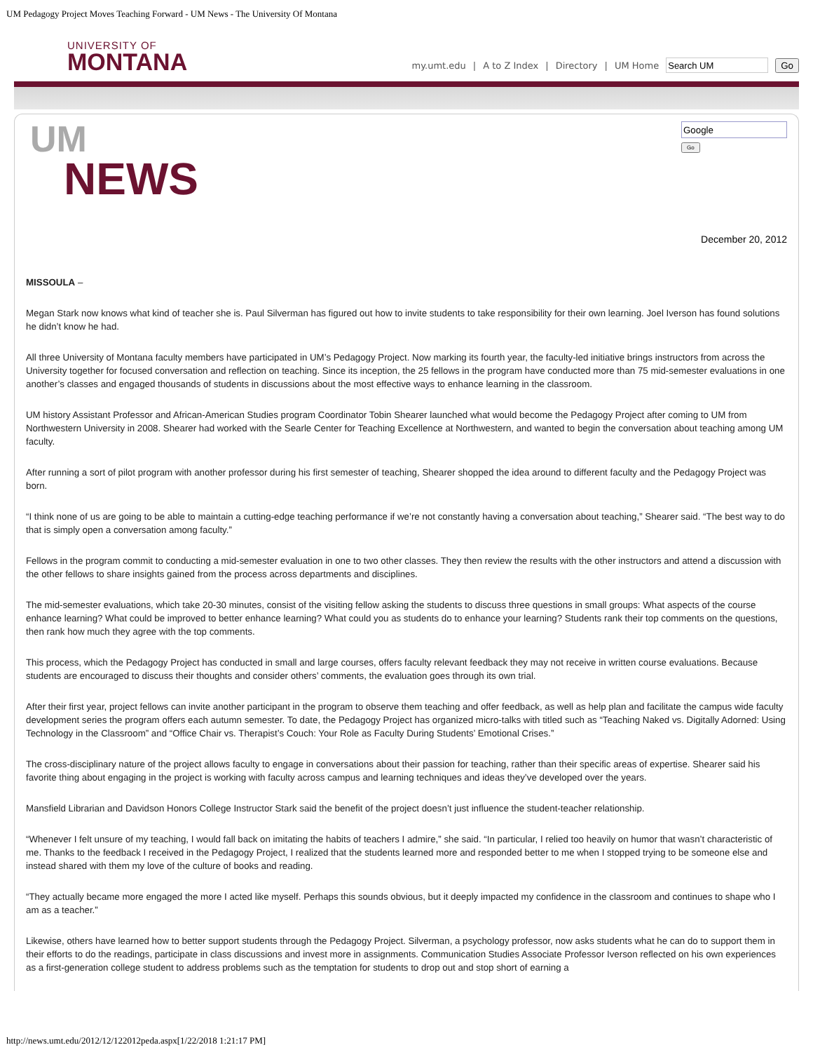UM Pedagogy Project Moves Teaching Forward - UM News - The University Of Montana
UNIVERSITY OF
MONTANA
my.umt.edu | A to Z Index | Directory | UM Home Go
UM
NEWS
Go
December 20, 2012
MISSOULA –
Megan Stark now knows what kind of teacher she is. Paul Silverman has figured out how to invite students to take responsibility for their own learning. Joel Iverson has found solutions he didn’t know he had.
All three University of Montana faculty members have participated in UM’s Pedagogy Project. Now marking its fourth year, the faculty-led initiative brings instructors from across the University together for focused conversation and reflection on teaching. Since its inception, the 25 fellows in the program have conducted more than 75 mid-semester evaluations in one another’s classes and engaged thousands of students in discussions about the most effective ways to enhance learning in the classroom.
UM history Assistant Professor and African-American Studies program Coordinator Tobin Shearer launched what would become the Pedagogy Project after coming to UM from Northwestern University in 2008. Shearer had worked with the Searle Center for Teaching Excellence at Northwestern, and wanted to begin the conversation about teaching among UM faculty.
After running a sort of pilot program with another professor during his first semester of teaching, Shearer shopped the idea around to different faculty and the Pedagogy Project was born.
“I think none of us are going to be able to maintain a cutting-edge teaching performance if we’re not constantly having a conversation about teaching,” Shearer said. “The best way to do that is simply open a conversation among faculty.”
Fellows in the program commit to conducting a mid-semester evaluation in one to two other classes. They then review the results with the other instructors and attend a discussion with the other fellows to share insights gained from the process across departments and disciplines.
The mid-semester evaluations, which take 20-30 minutes, consist of the visiting fellow asking the students to discuss three questions in small groups: What aspects of the course enhance learning? What could be improved to better enhance learning? What could you as students do to enhance your learning? Students rank their top comments on the questions, then rank how much they agree with the top comments.
This process, which the Pedagogy Project has conducted in small and large courses, offers faculty relevant feedback they may not receive in written course evaluations. Because students are encouraged to discuss their thoughts and consider others’ comments, the evaluation goes through its own trial.
After their first year, project fellows can invite another participant in the program to observe them teaching and offer feedback, as well as help plan and facilitate the campus wide faculty development series the program offers each autumn semester. To date, the Pedagogy Project has organized micro-talks with titled such as “Teaching Naked vs. Digitally Adorned: Using Technology in the Classroom” and “Office Chair vs. Therapist’s Couch: Your Role as Faculty During Students’ Emotional Crises.”
The cross-disciplinary nature of the project allows faculty to engage in conversations about their passion for teaching, rather than their specific areas of expertise. Shearer said his favorite thing about engaging in the project is working with faculty across campus and learning techniques and ideas they’ve developed over the years.
Mansfield Librarian and Davidson Honors College Instructor Stark said the benefit of the project doesn’t just influence the student-teacher relationship.
“Whenever I felt unsure of my teaching, I would fall back on imitating the habits of teachers I admire,” she said. “In particular, I relied too heavily on humor that wasn’t characteristic of me. Thanks to the feedback I received in the Pedagogy Project, I realized that the students learned more and responded better to me when I stopped trying to be someone else and instead shared with them my love of the culture of books and reading.
“They actually became more engaged the more I acted like myself. Perhaps this sounds obvious, but it deeply impacted my confidence in the classroom and continues to shape who I am as a teacher.”
Likewise, others have learned how to better support students through the Pedagogy Project. Silverman, a psychology professor, now asks students what he can do to support them in their efforts to do the readings, participate in class discussions and invest more in assignments. Communication Studies Associate Professor Iverson reflected on his own experiences as a first-generation college student to address problems such as the temptation for students to drop out and stop short of earning a
http://news.umt.edu/2012/12/122012peda.aspx[1/22/2018 1:21:17 PM]